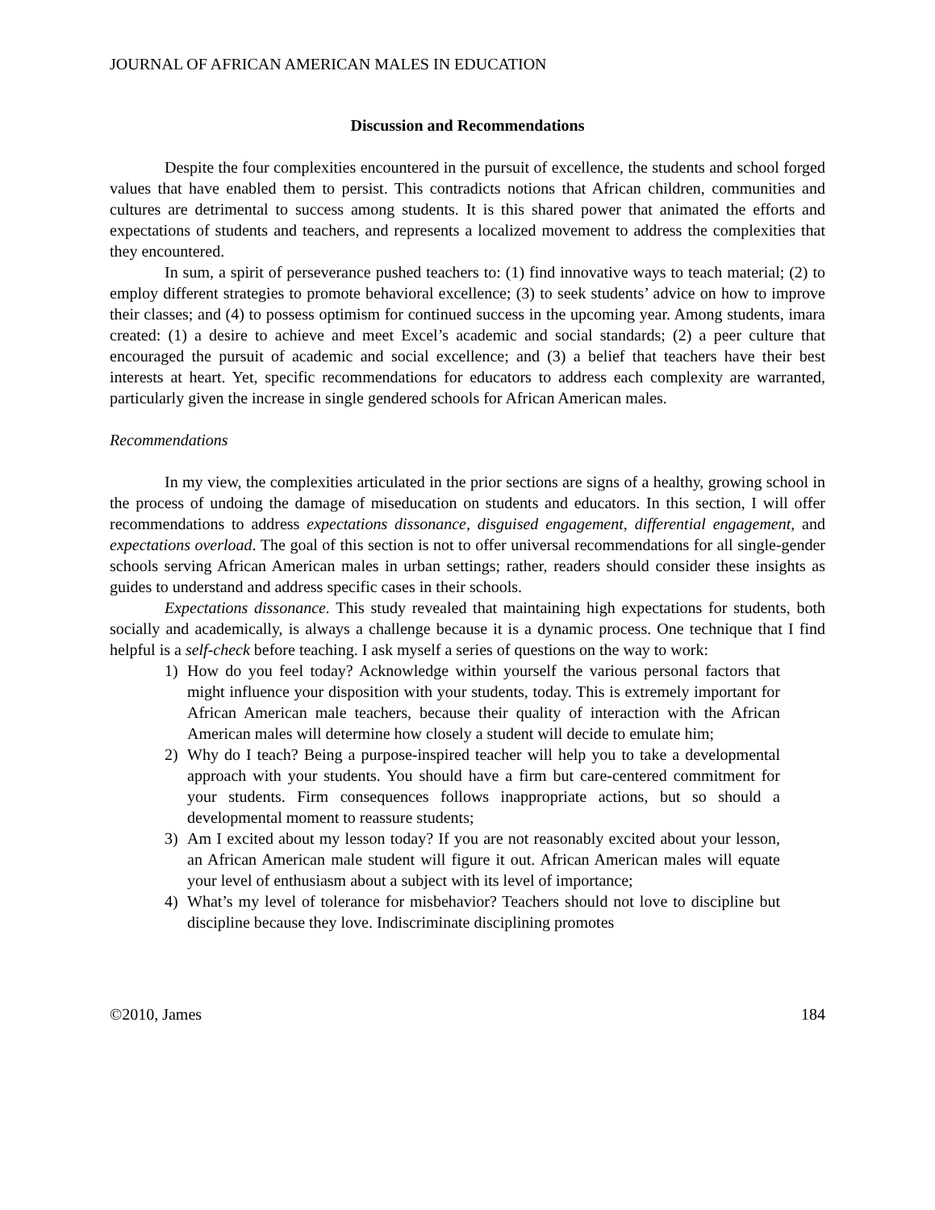JOURNAL OF AFRICAN AMERICAN MALES IN EDUCATION
Discussion and Recommendations
Despite the four complexities encountered in the pursuit of excellence, the students and school forged values that have enabled them to persist. This contradicts notions that African children, communities and cultures are detrimental to success among students. It is this shared power that animated the efforts and expectations of students and teachers, and represents a localized movement to address the complexities that they encountered.
In sum, a spirit of perseverance pushed teachers to: (1) find innovative ways to teach material; (2) to employ different strategies to promote behavioral excellence; (3) to seek students’ advice on how to improve their classes; and (4) to possess optimism for continued success in the upcoming year. Among students, imara created: (1) a desire to achieve and meet Excel’s academic and social standards; (2) a peer culture that encouraged the pursuit of academic and social excellence; and (3) a belief that teachers have their best interests at heart. Yet, specific recommendations for educators to address each complexity are warranted, particularly given the increase in single gendered schools for African American males.
Recommendations
In my view, the complexities articulated in the prior sections are signs of a healthy, growing school in the process of undoing the damage of miseducation on students and educators. In this section, I will offer recommendations to address expectations dissonance, disguised engagement, differential engagement, and expectations overload. The goal of this section is not to offer universal recommendations for all single-gender schools serving African American males in urban settings; rather, readers should consider these insights as guides to understand and address specific cases in their schools.
Expectations dissonance. This study revealed that maintaining high expectations for students, both socially and academically, is always a challenge because it is a dynamic process. One technique that I find helpful is a self-check before teaching. I ask myself a series of questions on the way to work:
1) How do you feel today? Acknowledge within yourself the various personal factors that might influence your disposition with your students, today. This is extremely important for African American male teachers, because their quality of interaction with the African American males will determine how closely a student will decide to emulate him;
2) Why do I teach? Being a purpose-inspired teacher will help you to take a developmental approach with your students. You should have a firm but care-centered commitment for your students. Firm consequences follows inappropriate actions, but so should a developmental moment to reassure students;
3) Am I excited about my lesson today? If you are not reasonably excited about your lesson, an African American male student will figure it out. African American males will equate your level of enthusiasm about a subject with its level of importance;
4) What’s my level of tolerance for misbehavior? Teachers should not love to discipline but discipline because they love. Indiscriminate disciplining promotes
©2010, James 184